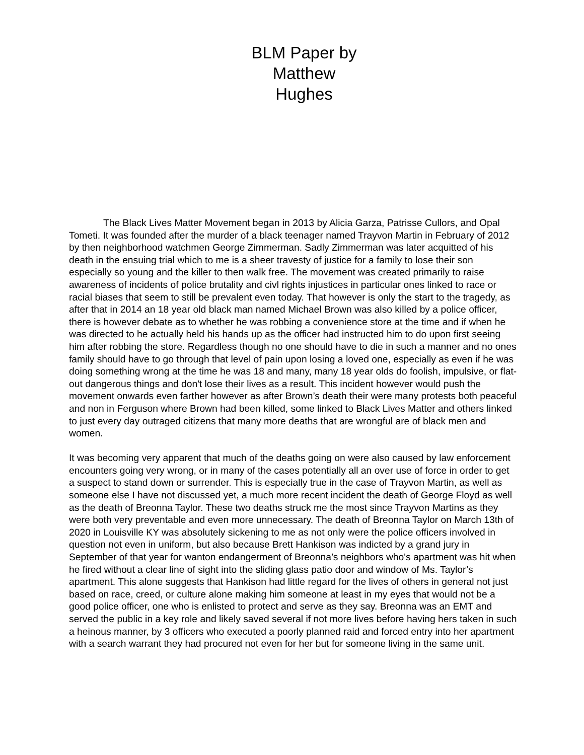BLM Paper by Matthew Hughes
The Black Lives Matter Movement began in 2013 by Alicia Garza, Patrisse Cullors, and Opal Tometi. It was founded after the murder of a black teenager named Trayvon Martin in February of 2012 by then neighborhood watchmen George Zimmerman. Sadly Zimmerman was later acquitted of his death in the ensuing trial which to me is a sheer travesty of justice for a family to lose their son especially so young and the killer to then walk free. The movement was created primarily to raise awareness of incidents of police brutality and civl rights injustices in particular ones linked to race or racial biases that seem to still be prevalent even today. That however is only the start to the tragedy, as after that in 2014 an 18 year old black man named Michael Brown was also killed by a police officer, there is however debate as to whether he was robbing a convenience store at the time and if when he was directed to he actually held his hands up as the officer had instructed him to do upon first seeing him after robbing the store. Regardless though no one should have to die in such a manner and no ones family should have to go through that level of pain upon losing a loved one, especially as even if he was doing something wrong at the time he was 18 and many, many 18 year olds do foolish, impulsive, or flat-out dangerous things and don't lose their lives as a result. This incident however would push the movement onwards even farther however as after Brown’s death their were many protests both peaceful and non in Ferguson where Brown had been killed, some linked to Black Lives Matter and others linked to just every day outraged citizens that many more deaths that are wrongful are of black men and women.
It was becoming very apparent that much of the deaths going on were also caused by law enforcement encounters going very wrong, or in many of the cases potentially all an over use of force in order to get a suspect to stand down or surrender. This is especially true in the case of Trayvon Martin, as well as someone else I have not discussed yet, a much more recent incident the death of George Floyd as well as the death of Breonna Taylor. These two deaths struck me the most since Trayvon Martins as they were both very preventable and even more unnecessary. The death of Breonna Taylor on March 13th of 2020 in Louisville KY was absolutely sickening to me as not only were the police officers involved in question not even in uniform, but also because Brett Hankison was indicted by a grand jury in September of that year for wanton endangerment of Breonna’s neighbors who's apartment was hit when he fired without a clear line of sight into the sliding glass patio door and window of Ms. Taylor’s apartment. This alone suggests that Hankison had little regard for the lives of others in general not just based on race, creed, or culture alone making him someone at least in my eyes that would not be a good police officer, one who is enlisted to protect and serve as they say. Breonna was an EMT and served the public in a key role and likely saved several if not more lives before having hers taken in such a heinous manner, by 3 officers who executed a poorly planned raid and forced entry into her apartment with a search warrant they had procured not even for her but for someone living in the same unit.